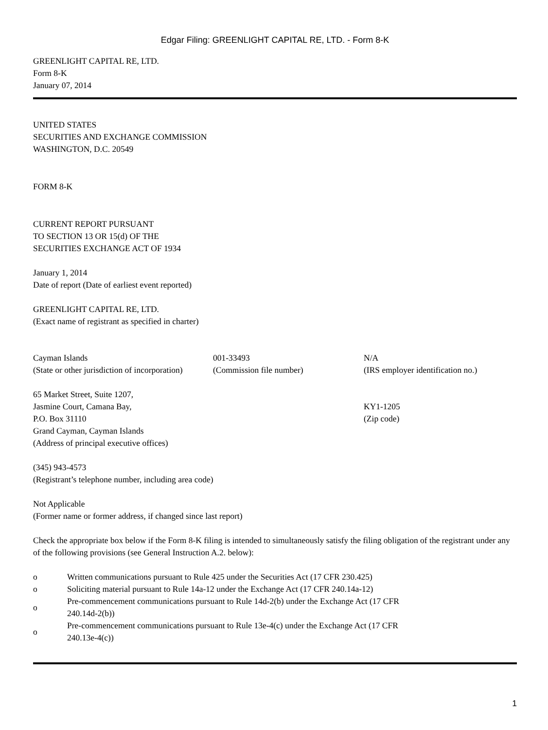Edgar Filing: GREENLIGHT CAPITAL RE, LTD. - Form 8-K
GREENLIGHT CAPITAL RE, LTD.
Form 8-K
January 07, 2014
UNITED STATES
SECURITIES AND EXCHANGE COMMISSION
WASHINGTON, D.C. 20549
FORM 8-K
CURRENT REPORT PURSUANT
TO SECTION 13 OR 15(d) OF THE
SECURITIES EXCHANGE ACT OF 1934
January 1, 2014
Date of report (Date of earliest event reported)
GREENLIGHT CAPITAL RE, LTD.
(Exact name of registrant as specified in charter)
| Cayman Islands (State or other jurisdiction of incorporation) | 001-33493 (Commission file number) | N/A (IRS employer identification no.) |
| 65 Market Street, Suite 1207, Jasmine Court, Camana Bay, P.O. Box 31110 Grand Cayman, Cayman Islands (Address of principal executive offices) | | KY1-1205 (Zip code) |
(345) 943-4573
(Registrant’s telephone number, including area code)
Not Applicable
(Former name or former address, if changed since last report)
Check the appropriate box below if the Form 8-K filing is intended to simultaneously satisfy the filing obligation of the registrant under any of the following provisions (see General Instruction A.2. below):
| o | Written communications pursuant to Rule 425 under the Securities Act (17 CFR 230.425) |
| o | Soliciting material pursuant to Rule 14a-12 under the Exchange Act (17 CFR 240.14a-12) |
| o | Pre-commencement communications pursuant to Rule 14d-2(b) under the Exchange Act (17 CFR 240.14d-2(b)) |
| o | Pre-commencement communications pursuant to Rule 13e-4(c) under the Exchange Act (17 CFR 240.13e-4(c)) |
1